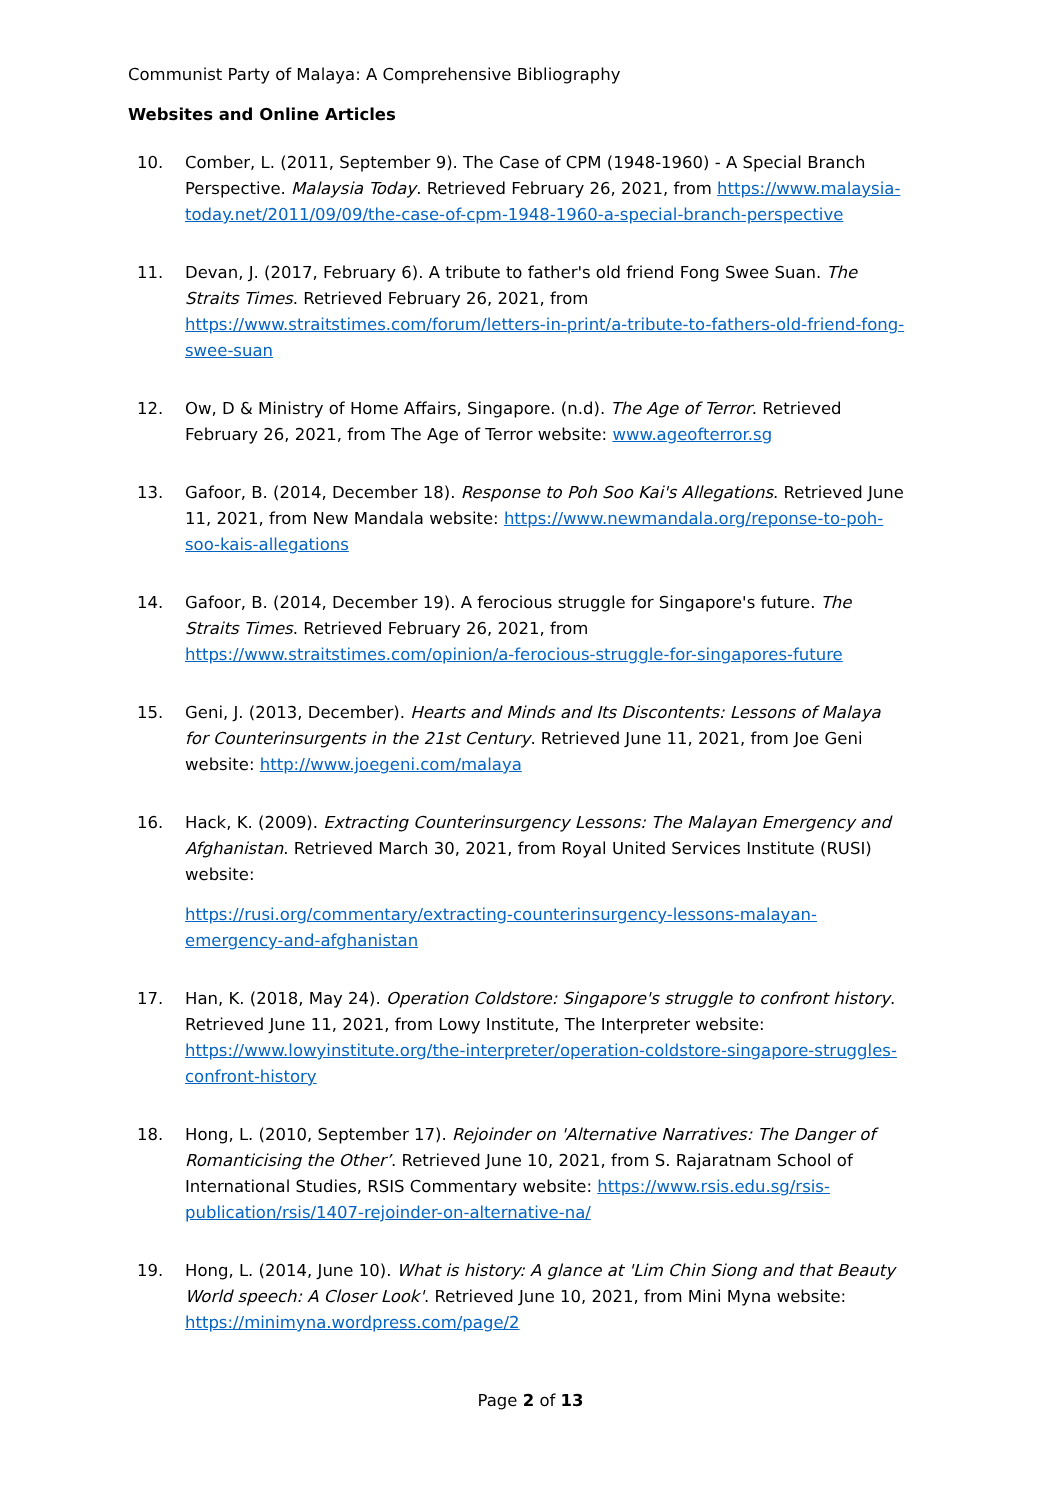Communist Party of Malaya: A Comprehensive Bibliography
Websites and Online Articles
10. Comber, L. (2011, September 9). The Case of CPM (1948-1960) - A Special Branch Perspective. Malaysia Today. Retrieved February 26, 2021, from https://www.malaysia-today.net/2011/09/09/the-case-of-cpm-1948-1960-a-special-branch-perspective
11. Devan, J. (2017, February 6). A tribute to father's old friend Fong Swee Suan. The Straits Times. Retrieved February 26, 2021, from https://www.straitstimes.com/forum/letters-in-print/a-tribute-to-fathers-old-friend-fong-swee-suan
12. Ow, D & Ministry of Home Affairs, Singapore. (n.d). The Age of Terror. Retrieved February 26, 2021, from The Age of Terror website: www.ageofterror.sg
13. Gafoor, B. (2014, December 18). Response to Poh Soo Kai's Allegations. Retrieved June 11, 2021, from New Mandala website: https://www.newmandala.org/reponse-to-poh-soo-kais-allegations
14. Gafoor, B. (2014, December 19). A ferocious struggle for Singapore's future. The Straits Times. Retrieved February 26, 2021, from https://www.straitstimes.com/opinion/a-ferocious-struggle-for-singapores-future
15. Geni, J. (2013, December). Hearts and Minds and Its Discontents: Lessons of Malaya for Counterinsurgents in the 21st Century. Retrieved June 11, 2021, from Joe Geni website: http://www.joegeni.com/malaya
16. Hack, K. (2009). Extracting Counterinsurgency Lessons: The Malayan Emergency and Afghanistan. Retrieved March 30, 2021, from Royal United Services Institute (RUSI) website:
https://rusi.org/commentary/extracting-counterinsurgency-lessons-malayan-emergency-and-afghanistan
17. Han, K. (2018, May 24). Operation Coldstore: Singapore's struggle to confront history. Retrieved June 11, 2021, from Lowy Institute, The Interpreter website: https://www.lowyinstitute.org/the-interpreter/operation-coldstore-singapore-struggles-confront-history
18. Hong, L. (2010, September 17). Rejoinder on 'Alternative Narratives: The Danger of Romanticising the Other’. Retrieved June 10, 2021, from S. Rajaratnam School of International Studies, RSIS Commentary website: https://www.rsis.edu.sg/rsis-publication/rsis/1407-rejoinder-on-alternative-na/
19. Hong, L. (2014, June 10). What is history: A glance at 'Lim Chin Siong and that Beauty World speech: A Closer Look'. Retrieved June 10, 2021, from Mini Myna website: https://minimyna.wordpress.com/page/2
Page 2 of 13